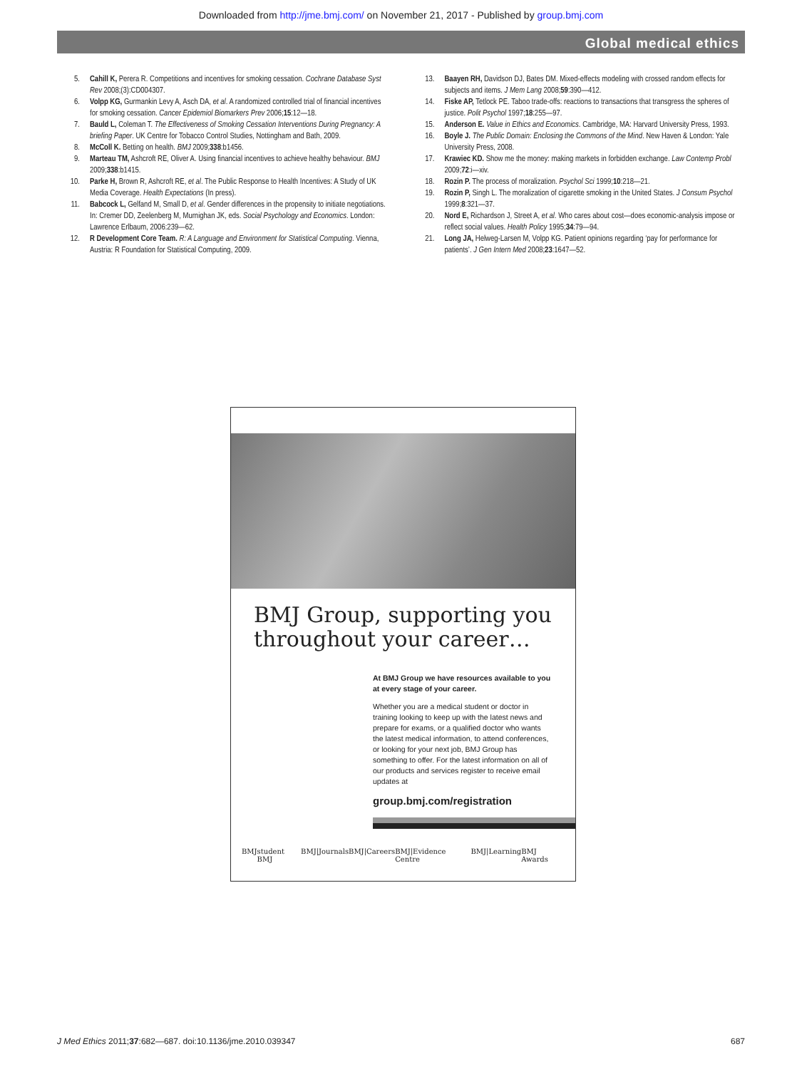Downloaded from http://jme.bmj.com/ on November 21, 2017 - Published by group.bmj.com
Global medical ethics
5. Cahill K, Perera R. Competitions and incentives for smoking cessation. Cochrane Database Syst Rev 2008;(3):CD004307.
6. Volpp KG, Gurmankin Levy A, Asch DA, et al. A randomized controlled trial of financial incentives for smoking cessation. Cancer Epidemiol Biomarkers Prev 2006;15:12—18.
7. Bauld L, Coleman T. The Effectiveness of Smoking Cessation Interventions During Pregnancy: A briefing Paper. UK Centre for Tobacco Control Studies, Nottingham and Bath, 2009.
8. McColl K. Betting on health. BMJ 2009;338:b1456.
9. Marteau TM, Ashcroft RE, Oliver A. Using financial incentives to achieve healthy behaviour. BMJ 2009;338:b1415.
10. Parke H, Brown R, Ashcroft RE, et al. The Public Response to Health Incentives: A Study of UK Media Coverage. Health Expectations (In press).
11. Babcock L, Gelfand M, Small D, et al. Gender differences in the propensity to initiate negotiations. In: Cremer DD, Zeelenberg M, Murnighan JK, eds. Social Psychology and Economics. London: Lawrence Erlbaum, 2006:239—62.
12. R Development Core Team. R: A Language and Environment for Statistical Computing. Vienna, Austria: R Foundation for Statistical Computing, 2009.
13. Baayen RH, Davidson DJ, Bates DM. Mixed-effects modeling with crossed random effects for subjects and items. J Mem Lang 2008;59:390—412.
14. Fiske AP, Tetlock PE. Taboo trade-offs: reactions to transactions that transgress the spheres of justice. Polit Psychol 1997;18:255—97.
15. Anderson E. Value in Ethics and Economics. Cambridge, MA: Harvard University Press, 1993.
16. Boyle J. The Public Domain: Enclosing the Commons of the Mind. New Haven & London: Yale University Press, 2008.
17. Krawiec KD. Show me the money: making markets in forbidden exchange. Law Contemp Probl 2009;72:i—xiv.
18. Rozin P. The process of moralization. Psychol Sci 1999;10:218—21.
19. Rozin P, Singh L. The moralization of cigarette smoking in the United States. J Consum Psychol 1999;8:321—37.
20. Nord E, Richardson J, Street A, et al. Who cares about cost—does economic-analysis impose or reflect social values. Health Policy 1995;34:79—94.
21. Long JA, Helweg-Larsen M, Volpp KG. Patient opinions regarding ‘pay for performance for patients’. J Gen Intern Med 2008;23:1647—52.
BMJ Group, supporting you throughout your career…
At BMJ Group we have resources available to you at every stage of your career.
Whether you are a medical student or doctor in training looking to keep up with the latest news and prepare for exams, or a qualified doctor who wants the latest medical information, to attend conferences, or looking for your next job, BMJ Group has something to offer. For the latest information on all of our products and services register to receive email updates at
group.bmj.com/registration
BMJ student BMJ BMJ|Journals BMJ|Careers BMJ|Evidence Centre BMJ|Learning BMJ Awards
J Med Ethics 2011;37:682—687. doi:10.1136/jme.2010.039347 687